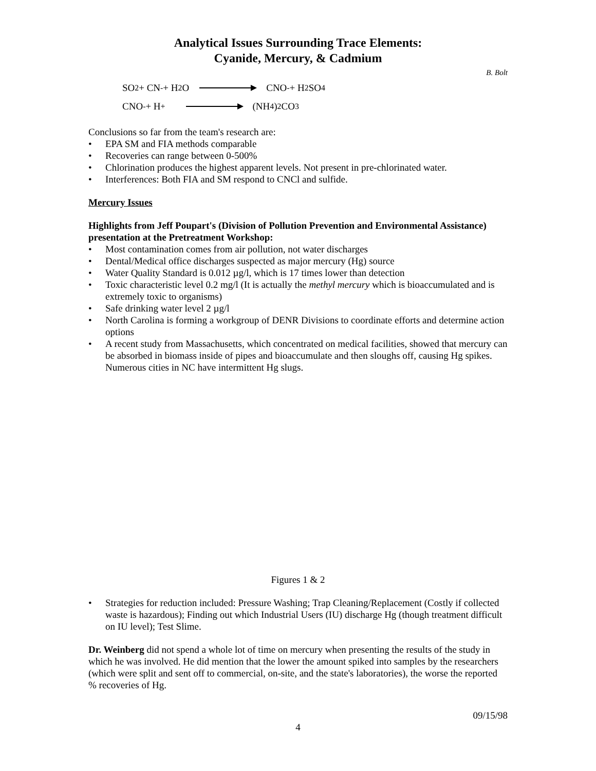Analytical Issues Surrounding Trace Elements:
Cyanide, Mercury, & Cadmium
B. Bolt
SO<sub>2</sub> + CN<sup>-</sup> + H<sub>2</sub>O CNO<sup>-</sup> + H<sub>2</sub>SO<sub>4</sub>
CNO<sup>-</sup> + H<sup>+</sup> (NH<sub>4</sub>)<sub>2</sub>CO<sub>3</sub>
Conclusions so far from the team's research are:
• EPA SM and FIA methods comparable
• Recoveries can range between 0-500%
• Chlorination produces the highest apparent levels. Not present in pre-chlorinated water.
• Interferences: Both FIA and SM respond to CNCl and sulfide.
Mercury Issues
Highlights from Jeff Poupart's (Division of Pollution Prevention and Environmental Assistance) presentation at the Pretreatment Workshop:
• Most contamination comes from air pollution, not water discharges
• Dental/Medical office discharges suspected as major mercury (Hg) source
• Water Quality Standard is 0.012 µg/l, which is 17 times lower than detection
• Toxic characteristic level 0.2 mg/l (It is actually the methyl mercury which is bioaccumulated and is extremely toxic to organisms)
• Safe drinking water level 2 µg/l
• North Carolina is forming a workgroup of DENR Divisions to coordinate efforts and determine action options
• A recent study from Massachusetts, which concentrated on medical facilities, showed that mercury can be absorbed in biomass inside of pipes and bioaccumulate and then sloughs off, causing Hg spikes. Numerous cities in NC have intermittent Hg slugs.
Figures 1 & 2
• Strategies for reduction included: Pressure Washing; Trap Cleaning/Replacement (Costly if collected waste is hazardous); Finding out which Industrial Users (IU) discharge Hg (though treatment difficult on IU level); Test Slime.
Dr. Weinberg did not spend a whole lot of time on mercury when presenting the results of the study in which he was involved. He did mention that the lower the amount spiked into samples by the researchers (which were split and sent off to commercial, on-site, and the state's laboratories), the worse the reported % recoveries of Hg.
09/15/98
4